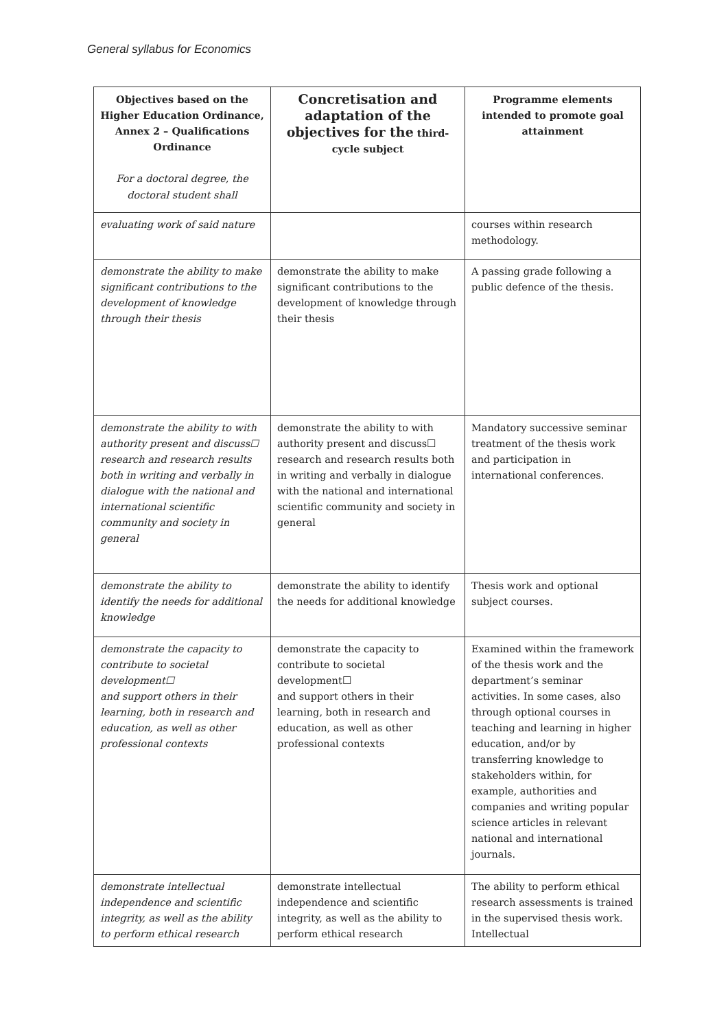General syllabus for Economics
| Objectives based on the Higher Education Ordinance, Annex 2 – Qualifications Ordinance For a doctoral degree, the doctoral student shall | Concretisation and adaptation of the objectives for the third-cycle subject | Programme elements intended to promote goal attainment |
| --- | --- | --- |
| evaluating work of said nature | | courses within research methodology. |
| demonstrate the ability to make significant contributions to the development of knowledge through their thesis | demonstrate the ability to make significant contributions to the development of knowledge through their thesis | A passing grade following a public defence of the thesis. |
| demonstrate the ability to with authority present and discuss☐ research and research results both in writing and verbally in dialogue with the national and international scientific community and society in general | demonstrate the ability to with authority present and discuss☐ research and research results both in writing and verbally in dialogue with the national and international scientific community and society in general | Mandatory successive seminar treatment of the thesis work and participation in international conferences. |
| demonstrate the ability to identify the needs for additional knowledge | demonstrate the ability to identify the needs for additional knowledge | Thesis work and optional subject courses. |
| demonstrate the capacity to contribute to societal development☐ and support others in their learning, both in research and education, as well as other professional contexts | demonstrate the capacity to contribute to societal development☐ and support others in their learning, both in research and education, as well as other professional contexts | Examined within the framework of the thesis work and the department’s seminar activities. In some cases, also through optional courses in teaching and learning in higher education, and/or by transferring knowledge to stakeholders within, for example, authorities and companies and writing popular science articles in relevant national and international journals. |
| demonstrate intellectual independence and scientific integrity, as well as the ability to perform ethical research | demonstrate intellectual independence and scientific integrity, as well as the ability to perform ethical research | The ability to perform ethical research assessments is trained in the supervised thesis work. Intellectual |